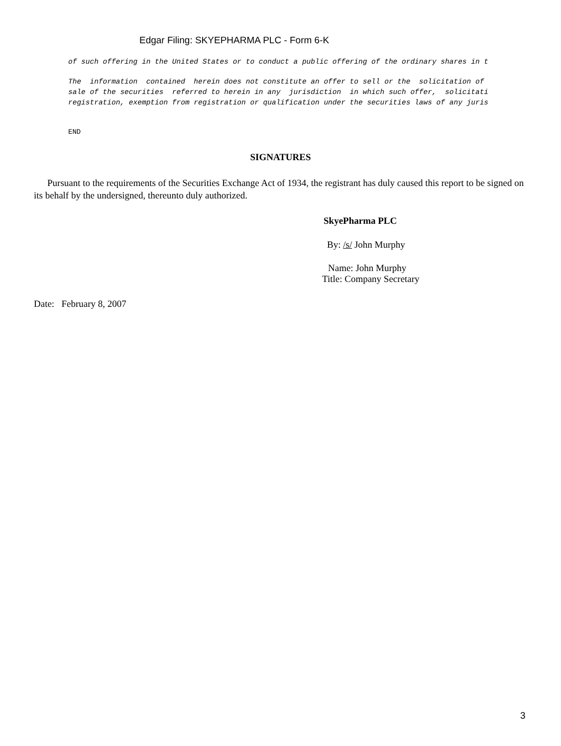Edgar Filing: SKYEPHARMA PLC - Form 6-K
of such offering in the United States or to conduct a public offering of the ordinary shares in t
The information contained herein does not constitute an offer to sell or the solicitation of sale of the securities referred to herein in any jurisdiction in which such offer, solicitati registration, exemption from registration or qualification under the securities laws of any juris
END
SIGNATURES
Pursuant to the requirements of the Securities Exchange Act of 1934, the registrant has duly caused this report to be signed on its behalf by the undersigned, thereunto duly authorized.
SkyePharma PLC
By: /s/ John Murphy
Name: John Murphy
Title: Company Secretary
Date: February 8, 2007
3